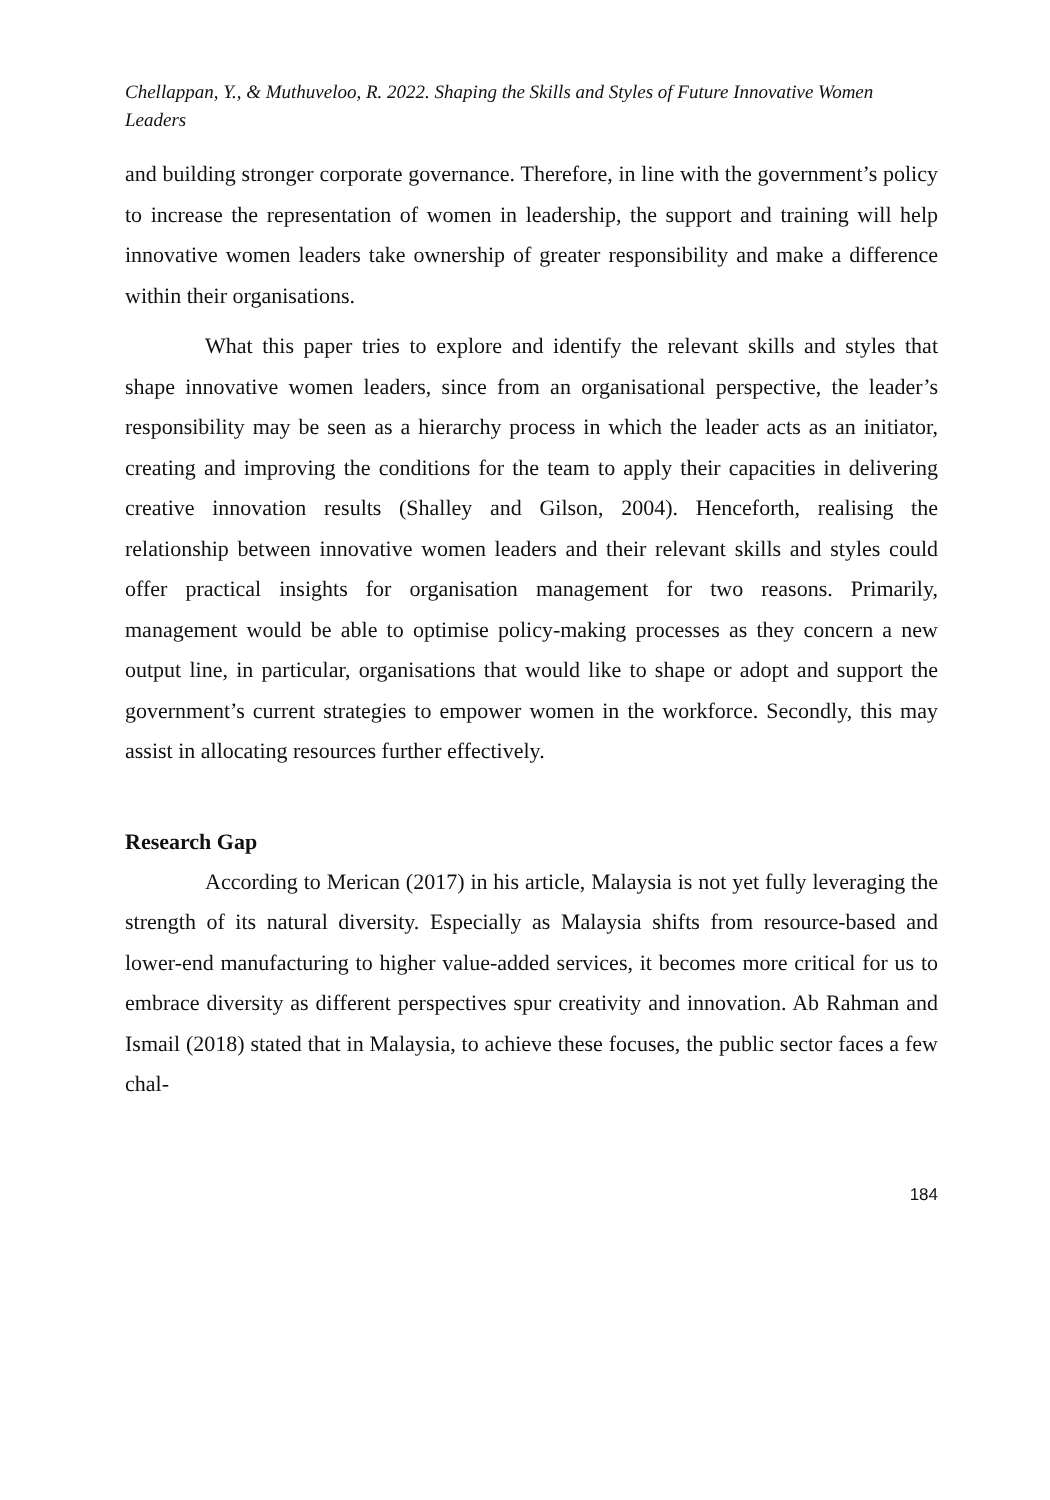Chellappan, Y., & Muthuveloo, R. 2022. Shaping the Skills and Styles of Future Innovative Women Leaders
and building stronger corporate governance. Therefore, in line with the government’s policy to increase the representation of women in leadership, the support and training will help innovative women leaders take ownership of greater responsibility and make a difference within their organisations.
What this paper tries to explore and identify the relevant skills and styles that shape innovative women leaders, since from an organisational perspective, the leader’s responsibility may be seen as a hierarchy process in which the leader acts as an initiator, creating and improving the conditions for the team to apply their capacities in delivering creative innovation results (Shalley and Gilson, 2004). Henceforth, realising the relationship between innovative women leaders and their relevant skills and styles could offer practical insights for organisation management for two reasons. Primarily, management would be able to optimise policy-making processes as they concern a new output line, in particular, organisations that would like to shape or adopt and support the government’s current strategies to empower women in the workforce. Secondly, this may assist in allocating resources further effectively.
Research Gap
According to Merican (2017) in his article, Malaysia is not yet fully leveraging the strength of its natural diversity. Especially as Malaysia shifts from resource-based and lower-end manufacturing to higher value-added services, it becomes more critical for us to embrace diversity as different perspectives spur creativity and innovation. Ab Rahman and Ismail (2018) stated that in Malaysia, to achieve these focuses, the public sector faces a few chal-
184